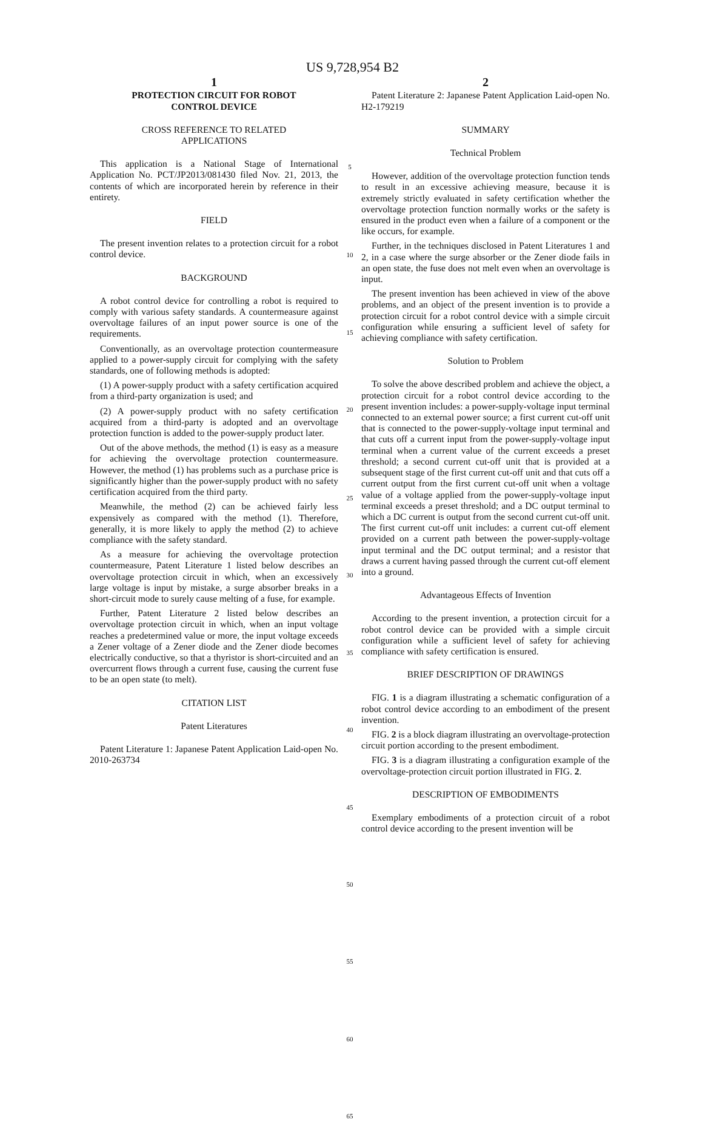US 9,728,954 B2
1
PROTECTION CIRCUIT FOR ROBOT
CONTROL DEVICE
CROSS REFERENCE TO RELATED
APPLICATIONS
This application is a National Stage of International Application No. PCT/JP2013/081430 filed Nov. 21, 2013, the contents of which are incorporated herein by reference in their entirety.
FIELD
The present invention relates to a protection circuit for a robot control device.
BACKGROUND
A robot control device for controlling a robot is required to comply with various safety standards. A countermeasure against overvoltage failures of an input power source is one of the requirements.
Conventionally, as an overvoltage protection countermeasure applied to a power-supply circuit for complying with the safety standards, one of following methods is adopted:
(1) A power-supply product with a safety certification acquired from a third-party organization is used; and
(2) A power-supply product with no safety certification acquired from a third-party is adopted and an overvoltage protection function is added to the power-supply product later.
Out of the above methods, the method (1) is easy as a measure for achieving the overvoltage protection countermeasure. However, the method (1) has problems such as a purchase price is significantly higher than the power-supply product with no safety certification acquired from the third party.
Meanwhile, the method (2) can be achieved fairly less expensively as compared with the method (1). Therefore, generally, it is more likely to apply the method (2) to achieve compliance with the safety standard.
As a measure for achieving the overvoltage protection countermeasure, Patent Literature 1 listed below describes an overvoltage protection circuit in which, when an excessively large voltage is input by mistake, a surge absorber breaks in a short-circuit mode to surely cause melting of a fuse, for example.
Further, Patent Literature 2 listed below describes an overvoltage protection circuit in which, when an input voltage reaches a predetermined value or more, the input voltage exceeds a Zener voltage of a Zener diode and the Zener diode becomes electrically conductive, so that a thyristor is short-circuited and an overcurrent flows through a current fuse, causing the current fuse to be an open state (to melt).
CITATION LIST
Patent Literatures
Patent Literature 1: Japanese Patent Application Laid-open No. 2010-263734
5
10
15
20
25
30
35
40
45
50
55
60
65
2
Patent Literature 2: Japanese Patent Application Laid-open No. H2-179219
SUMMARY
Technical Problem
However, addition of the overvoltage protection function tends to result in an excessive achieving measure, because it is extremely strictly evaluated in safety certification whether the overvoltage protection function normally works or the safety is ensured in the product even when a failure of a component or the like occurs, for example.
Further, in the techniques disclosed in Patent Literatures 1 and 2, in a case where the surge absorber or the Zener diode fails in an open state, the fuse does not melt even when an overvoltage is input.
The present invention has been achieved in view of the above problems, and an object of the present invention is to provide a protection circuit for a robot control device with a simple circuit configuration while ensuring a sufficient level of safety for achieving compliance with safety certification.
Solution to Problem
To solve the above described problem and achieve the object, a protection circuit for a robot control device according to the present invention includes: a power-supply-voltage input terminal connected to an external power source; a first current cut-off unit that is connected to the power-supply-voltage input terminal and that cuts off a current input from the power-supply-voltage input terminal when a current value of the current exceeds a preset threshold; a second current cut-off unit that is provided at a subsequent stage of the first current cut-off unit and that cuts off a current output from the first current cut-off unit when a voltage value of a voltage applied from the power-supply-voltage input terminal exceeds a preset threshold; and a DC output terminal to which a DC current is output from the second current cut-off unit. The first current cut-off unit includes: a current cut-off element provided on a current path between the power-supply-voltage input terminal and the DC output terminal; and a resistor that draws a current having passed through the current cut-off element into a ground.
Advantageous Effects of Invention
According to the present invention, a protection circuit for a robot control device can be provided with a simple circuit configuration while a sufficient level of safety for achieving compliance with safety certification is ensured.
BRIEF DESCRIPTION OF DRAWINGS
FIG. 1 is a diagram illustrating a schematic configuration of a robot control device according to an embodiment of the present invention.
FIG. 2 is a block diagram illustrating an overvoltage-protection circuit portion according to the present embodiment.
FIG. 3 is a diagram illustrating a configuration example of the overvoltage-protection circuit portion illustrated in FIG. 2.
DESCRIPTION OF EMBODIMENTS
Exemplary embodiments of a protection circuit of a robot control device according to the present invention will be